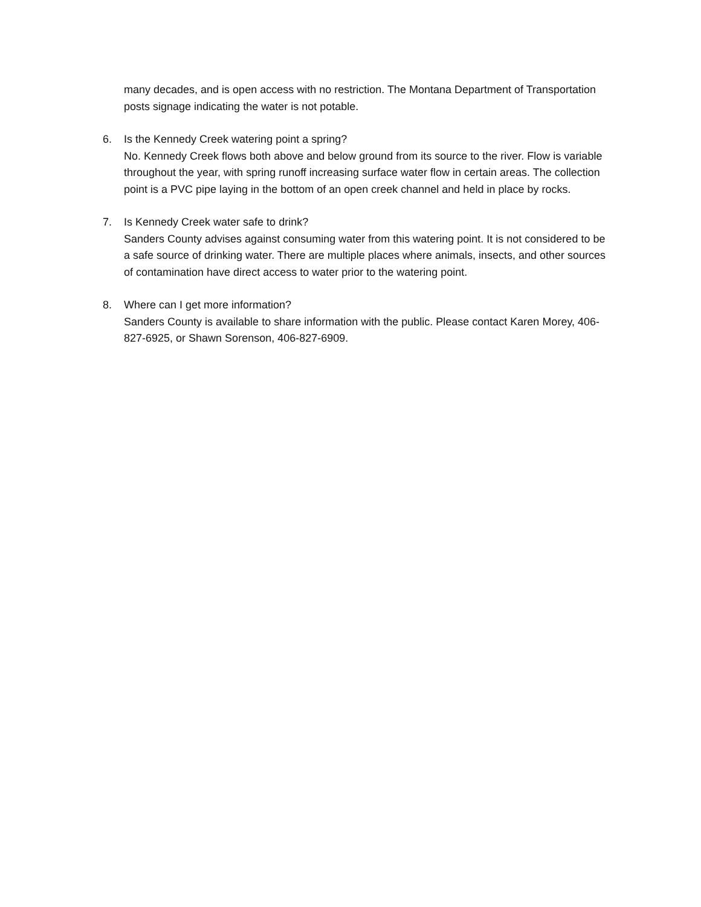many decades, and is open access with no restriction. The Montana Department of Transportation posts signage indicating the water is not potable.
6. Is the Kennedy Creek watering point a spring?
No. Kennedy Creek flows both above and below ground from its source to the river. Flow is variable throughout the year, with spring runoff increasing surface water flow in certain areas. The collection point is a PVC pipe laying in the bottom of an open creek channel and held in place by rocks.
7. Is Kennedy Creek water safe to drink?
Sanders County advises against consuming water from this watering point. It is not considered to be a safe source of drinking water. There are multiple places where animals, insects, and other sources of contamination have direct access to water prior to the watering point.
8. Where can I get more information?
Sanders County is available to share information with the public. Please contact Karen Morey, 406-827-6925, or Shawn Sorenson, 406-827-6909.